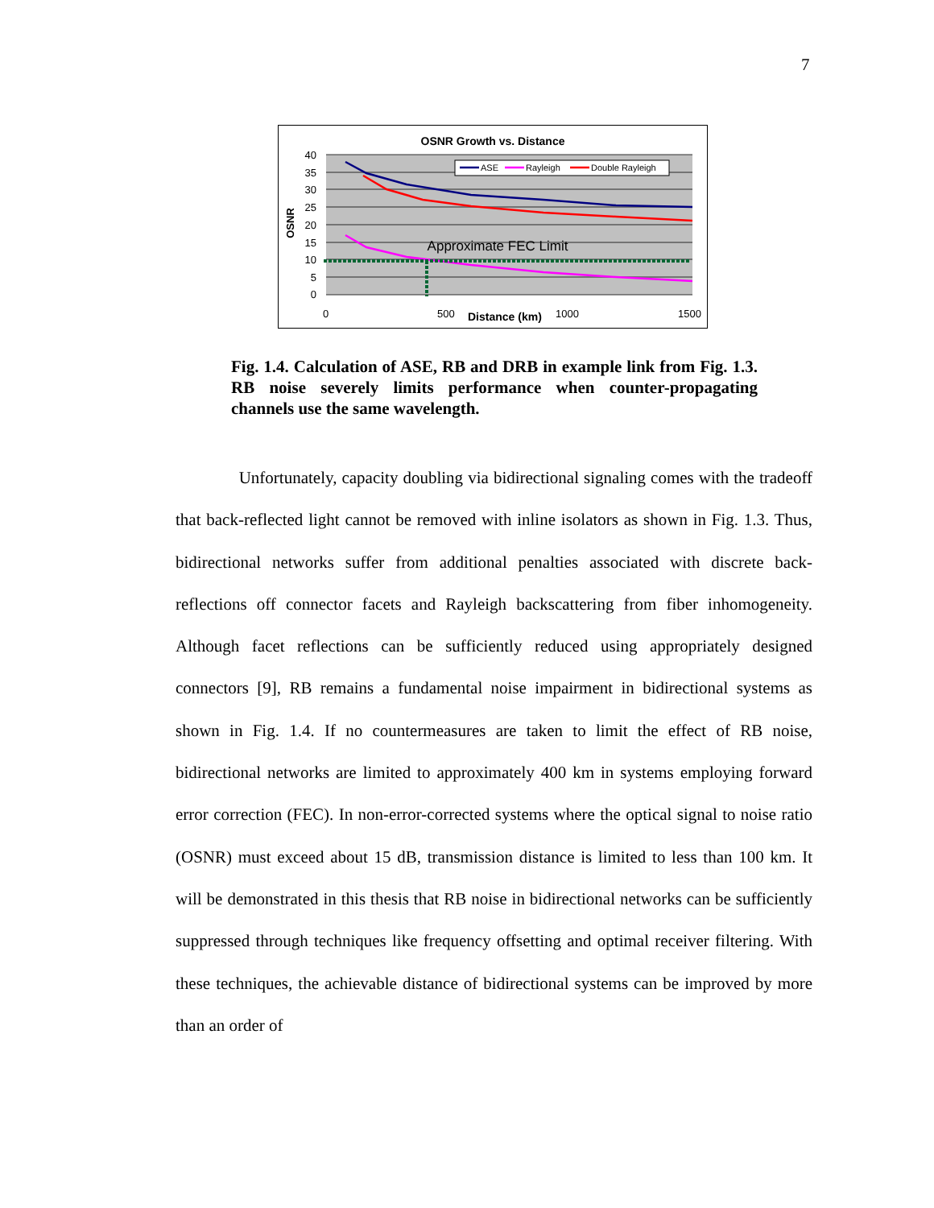7
OSNR Growth vs. Distance
40
35
30
25
20
15
10
5
0
OSNR
Approximate FEC Limit
ASE
Rayleigh
Double Rayleigh
0
500
1000
1500
Distance (km)
Fig. 1.4. Calculation of ASE, RB and DRB in example link from Fig. 1.3. RB noise severely limits performance when counter-propagating channels use the same wavelength.
Unfortunately, capacity doubling via bidirectional signaling comes with the tradeoff that back-reflected light cannot be removed with inline isolators as shown in Fig. 1.3. Thus, bidirectional networks suffer from additional penalties associated with discrete back-reflections off connector facets and Rayleigh backscattering from fiber inhomogeneity. Although facet reflections can be sufficiently reduced using appropriately designed connectors [9], RB remains a fundamental noise impairment in bidirectional systems as shown in Fig. 1.4. If no countermeasures are taken to limit the effect of RB noise, bidirectional networks are limited to approximately 400 km in systems employing forward error correction (FEC). In non-error-corrected systems where the optical signal to noise ratio (OSNR) must exceed about 15 dB, transmission distance is limited to less than 100 km. It will be demonstrated in this thesis that RB noise in bidirectional networks can be sufficiently suppressed through techniques like frequency offsetting and optimal receiver filtering. With these techniques, the achievable distance of bidirectional systems can be improved by more than an order of